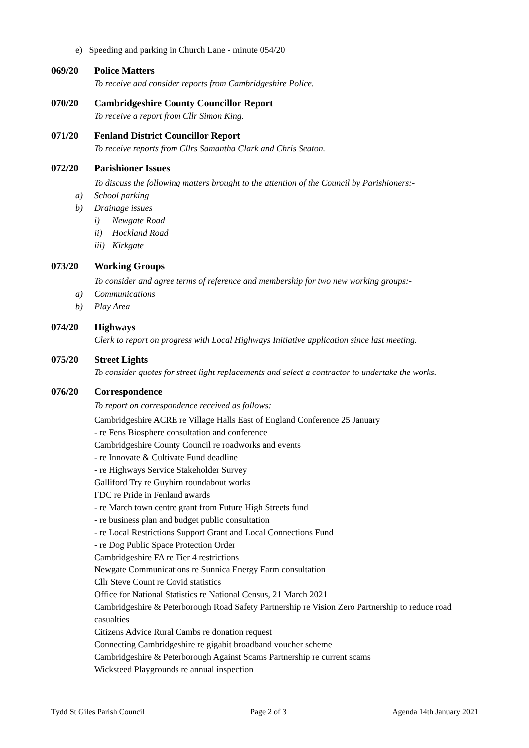e) Speeding and parking in Church Lane - minute 054/20
069/20 Police Matters
To receive and consider reports from Cambridgeshire Police.
070/20 Cambridgeshire County Councillor Report
To receive a report from Cllr Simon King.
071/20 Fenland District Councillor Report
To receive reports from Cllrs Samantha Clark and Chris Seaton.
072/20 Parishioner Issues
To discuss the following matters brought to the attention of the Council by Parishioners:-
a) School parking
b) Drainage issues
i) Newgate Road
ii) Hockland Road
iii) Kirkgate
073/20 Working Groups
To consider and agree terms of reference and membership for two new working groups:-
a) Communications
b) Play Area
074/20 Highways
Clerk to report on progress with Local Highways Initiative application since last meeting.
075/20 Street Lights
To consider quotes for street light replacements and select a contractor to undertake the works.
076/20 Correspondence
To report on correspondence received as follows:
Cambridgeshire ACRE re Village Halls East of England Conference 25 January
- re Fens Biosphere consultation and conference
Cambridgeshire County Council re roadworks and events
- re Innovate & Cultivate Fund deadline
- re Highways Service Stakeholder Survey
Galliford Try re Guyhirn roundabout works
FDC re Pride in Fenland awards
- re March town centre grant from Future High Streets fund
- re business plan and budget public consultation
- re Local Restrictions Support Grant and Local Connections Fund
- re Dog Public Space Protection Order
Cambridgeshire FA re Tier 4 restrictions
Newgate Communications re Sunnica Energy Farm consultation
Cllr Steve Count re Covid statistics
Office for National Statistics re National Census, 21 March 2021
Cambridgeshire & Peterborough Road Safety Partnership re Vision Zero Partnership to reduce road casualties
Citizens Advice Rural Cambs re donation request
Connecting Cambridgeshire re gigabit broadband voucher scheme
Cambridgeshire & Peterborough Against Scams Partnership re current scams
Wicksteed Playgrounds re annual inspection
Tydd St Giles Parish Council Page 2 of 3 Agenda 14th January 2021